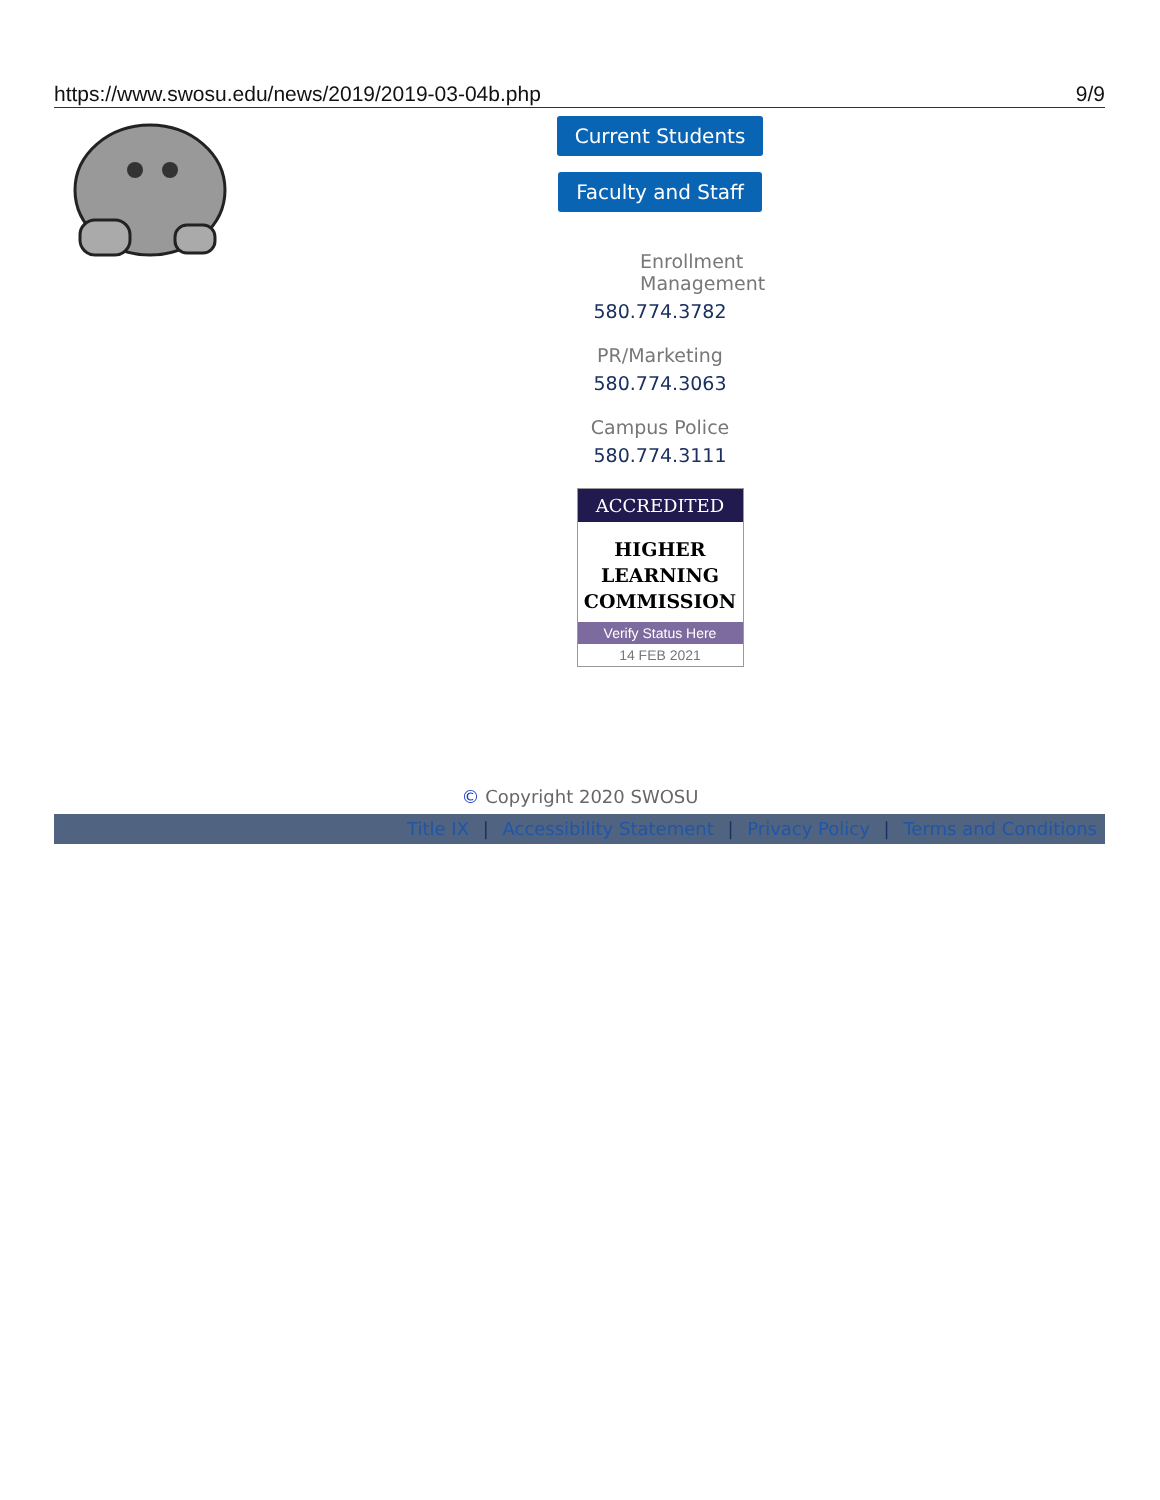https://www.swosu.edu/news/2019/2019-03-04b.php 9/9
Current Students
Faculty and Staff
Enrollment Management
580.774.3782
PR/Marketing
580.774.3063
Campus Police
580.774.3111
ACCREDITED
HIGHER
LEARNING
COMMISSION
Verify Status Here
14 FEB 2021
© Copyright 2020 SWOSU
Title IX | Accessibility Statement | Privacy Policy | Terms and Conditions